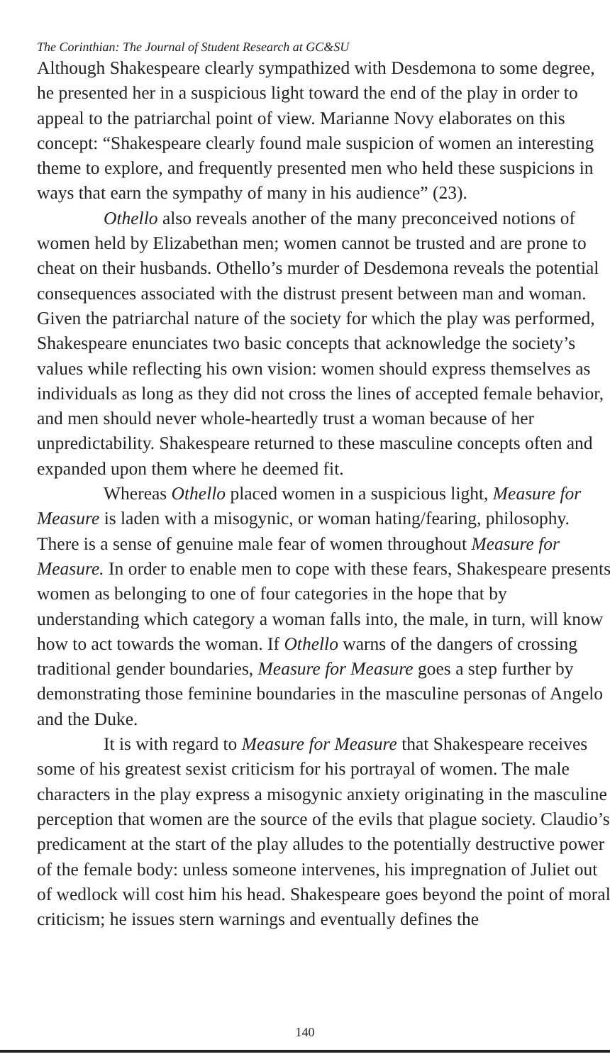The Corinthian: The Journal of Student Research at GC&SU
Although Shakespeare clearly sympathized with Desdemona to some degree, he presented her in a suspicious light toward the end of the play in order to appeal to the patriarchal point of view. Marianne Novy elaborates on this concept: “Shakespeare clearly found male suspicion of women an interesting theme to explore, and frequently presented men who held these suspicions in ways that earn the sympathy of many in his audience” (23).
Othello also reveals another of the many preconceived notions of women held by Elizabethan men; women cannot be trusted and are prone to cheat on their husbands. Othello’s murder of Desdemona reveals the potential consequences associated with the distrust present between man and woman. Given the patriarchal nature of the society for which the play was performed, Shakespeare enunciates two basic concepts that acknowledge the society’s values while reflecting his own vision: women should express themselves as individuals as long as they did not cross the lines of accepted female behavior, and men should never whole-heartedly trust a woman because of her unpredictability. Shakespeare returned to these masculine concepts often and expanded upon them where he deemed fit.
Whereas Othello placed women in a suspicious light, Measure for Measure is laden with a misogynic, or woman hating/fearing, philosophy. There is a sense of genuine male fear of women throughout Measure for Measure. In order to enable men to cope with these fears, Shakespeare presents women as belonging to one of four categories in the hope that by understanding which category a woman falls into, the male, in turn, will know how to act towards the woman. If Othello warns of the dangers of crossing traditional gender boundaries, Measure for Measure goes a step further by demonstrating those feminine boundaries in the masculine personas of Angelo and the Duke.
It is with regard to Measure for Measure that Shakespeare receives some of his greatest sexist criticism for his portrayal of women. The male characters in the play express a misogynic anxiety originating in the masculine perception that women are the source of the evils that plague society. Claudio’s predicament at the start of the play alludes to the potentially destructive power of the female body: unless someone intervenes, his impregnation of Juliet out of wedlock will cost him his head. Shakespeare goes beyond the point of moral criticism; he issues stern warnings and eventually defines the
140